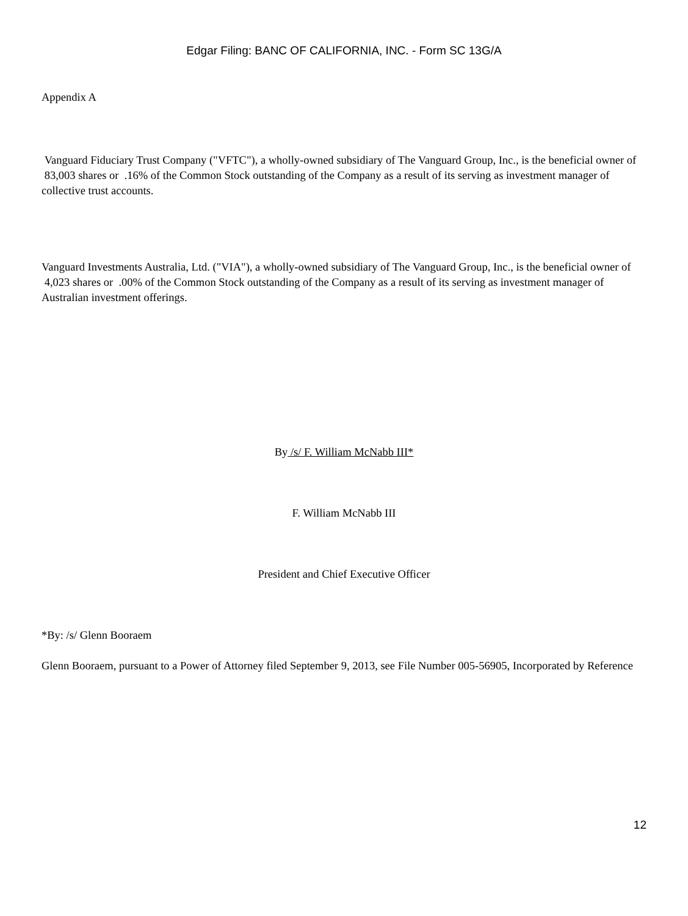Edgar Filing: BANC OF CALIFORNIA, INC. - Form SC 13G/A
Appendix A
Vanguard Fiduciary Trust Company ("VFTC"), a wholly-owned subsidiary of The Vanguard Group, Inc., is the beneficial owner of 83,003 shares or .16% of the Common Stock outstanding of the Company as a result of its serving as investment manager of collective trust accounts.
Vanguard Investments Australia, Ltd. ("VIA"), a wholly-owned subsidiary of The Vanguard Group, Inc., is the beneficial owner of 4,023 shares or .00% of the Common Stock outstanding of the Company as a result of its serving as investment manager of Australian investment offerings.
By /s/ F. William McNabb III*
F. William McNabb III
President and Chief Executive Officer
*By: /s/ Glenn Booraem
Glenn Booraem, pursuant to a Power of Attorney filed September 9, 2013, see File Number 005-56905, Incorporated by Reference
12